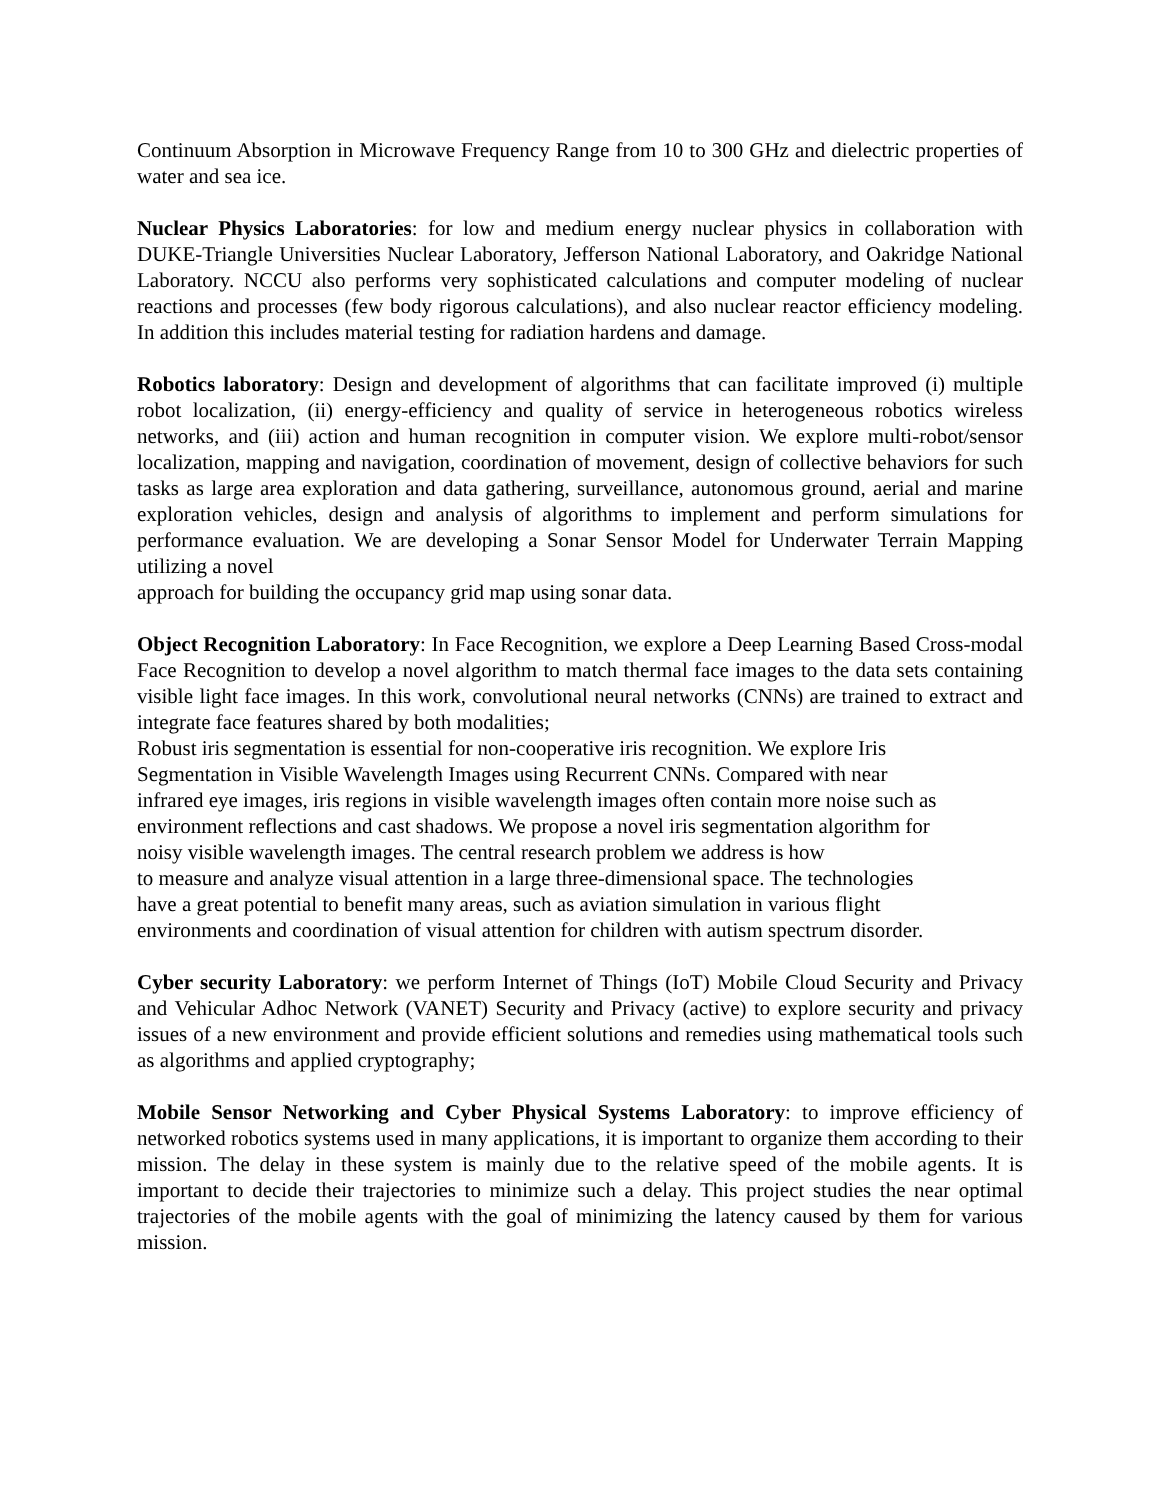Continuum Absorption in Microwave Frequency Range from 10 to 300 GHz and dielectric properties of water and sea ice.
Nuclear Physics Laboratories: for low and medium energy nuclear physics in collaboration with DUKE-Triangle Universities Nuclear Laboratory, Jefferson National Laboratory, and Oakridge National Laboratory. NCCU also performs very sophisticated calculations and computer modeling of nuclear reactions and processes (few body rigorous calculations), and also nuclear reactor efficiency modeling. In addition this includes material testing for radiation hardens and damage.
Robotics laboratory: Design and development of algorithms that can facilitate improved (i) multiple robot localization, (ii) energy-efficiency and quality of service in heterogeneous robotics wireless networks, and (iii) action and human recognition in computer vision. We explore multi-robot/sensor localization, mapping and navigation, coordination of movement, design of collective behaviors for such tasks as large area exploration and data gathering, surveillance, autonomous ground, aerial and marine exploration vehicles, design and analysis of algorithms to implement and perform simulations for performance evaluation. We are developing a Sonar Sensor Model for Underwater Terrain Mapping utilizing a novel
approach for building the occupancy grid map using sonar data.
Object Recognition Laboratory: In Face Recognition, we explore a Deep Learning Based Cross-modal Face Recognition to develop a novel algorithm to match thermal face images to the data sets containing visible light face images. In this work, convolutional neural networks (CNNs) are trained to extract and integrate face features shared by both modalities;
Robust iris segmentation is essential for non-cooperative iris recognition. We explore Iris
Segmentation in Visible Wavelength Images using Recurrent CNNs. Compared with near
infrared eye images, iris regions in visible wavelength images often contain more noise such as
environment reflections and cast shadows. We propose a novel iris segmentation algorithm for
noisy visible wavelength images. The central research problem we address is how
to measure and analyze visual attention in a large three-dimensional space. The technologies
have a great potential to benefit many areas, such as aviation simulation in various flight
environments and coordination of visual attention for children with autism spectrum disorder.
Cyber security Laboratory: we perform Internet of Things (IoT) Mobile Cloud Security and Privacy and Vehicular Adhoc Network (VANET) Security and Privacy (active) to explore security and privacy issues of a new environment and provide efficient solutions and remedies using mathematical tools such as algorithms and applied cryptography;
Mobile Sensor Networking and Cyber Physical Systems Laboratory: to improve efficiency of networked robotics systems used in many applications, it is important to organize them according to their mission. The delay in these system is mainly due to the relative speed of the mobile agents. It is important to decide their trajectories to minimize such a delay. This project studies the near optimal trajectories of the mobile agents with the goal of minimizing the latency caused by them for various mission.